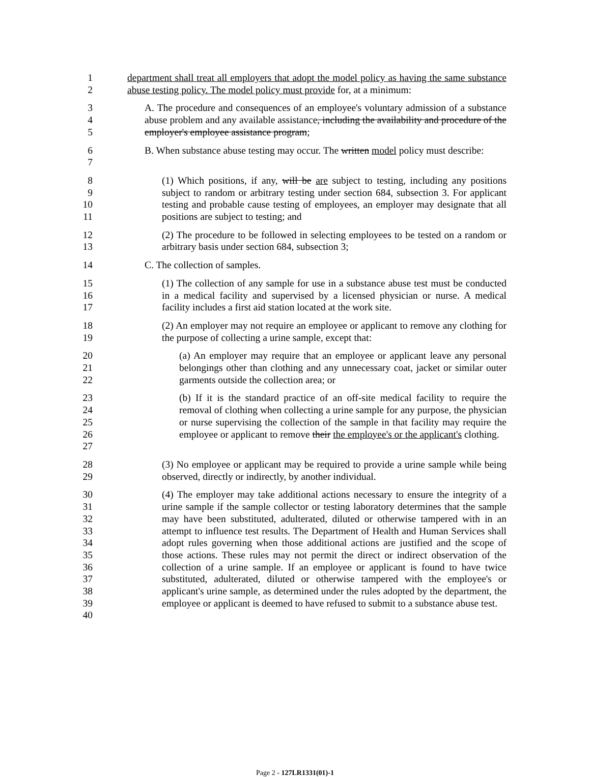1
2
department shall treat all employers that adopt the model policy as having the same substance abuse testing policy. The model policy must provide for, at a minimum:
3
4
5
A. The procedure and consequences of an employee's voluntary admission of a substance abuse problem and any available assistance, including the availability and procedure of the employer's employee assistance program;
6
7
B. When substance abuse testing may occur. The written model policy must describe:
8
9
10
11
(1) Which positions, if any, will be are subject to testing, including any positions subject to random or arbitrary testing under section 684, subsection 3. For applicant testing and probable cause testing of employees, an employer may designate that all positions are subject to testing; and
12
13
(2) The procedure to be followed in selecting employees to be tested on a random or arbitrary basis under section 684, subsection 3;
14 C. The collection of samples.
15
16
17
(1) The collection of any sample for use in a substance abuse test must be conducted in a medical facility and supervised by a licensed physician or nurse. A medical facility includes a first aid station located at the work site.
18
19
(2) An employer may not require an employee or applicant to remove any clothing for the purpose of collecting a urine sample, except that:
20
21
22
(a) An employer may require that an employee or applicant leave any personal belongings other than clothing and any unnecessary coat, jacket or similar outer garments outside the collection area; or
23
24
25
26
27
(b) If it is the standard practice of an off-site medical facility to require the removal of clothing when collecting a urine sample for any purpose, the physician or nurse supervising the collection of the sample in that facility may require the employee or applicant to remove their the employee's or the applicant's clothing.
28
29
(3) No employee or applicant may be required to provide a urine sample while being observed, directly or indirectly, by another individual.
30
31
32
33
34
35
36
37
38
39
40
(4) The employer may take additional actions necessary to ensure the integrity of a urine sample if the sample collector or testing laboratory determines that the sample may have been substituted, adulterated, diluted or otherwise tampered with in an attempt to influence test results. The Department of Health and Human Services shall adopt rules governing when those additional actions are justified and the scope of those actions. These rules may not permit the direct or indirect observation of the collection of a urine sample. If an employee or applicant is found to have twice substituted, adulterated, diluted or otherwise tampered with the employee's or applicant's urine sample, as determined under the rules adopted by the department, the employee or applicant is deemed to have refused to submit to a substance abuse test.
Page 2 - 127LR1331(01)-1